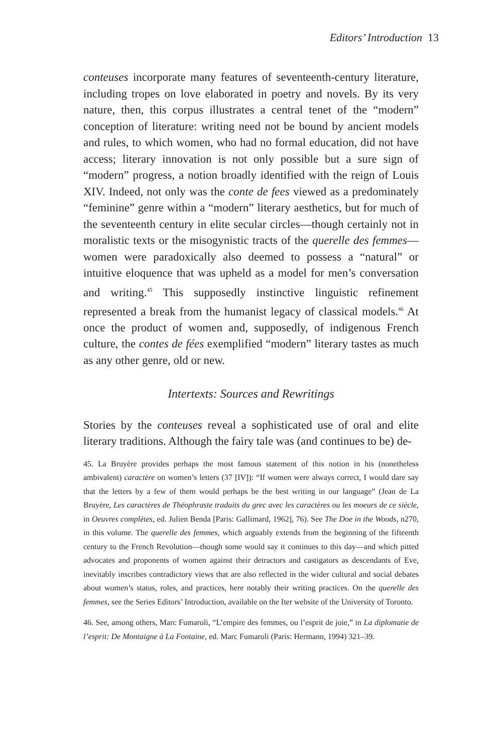Editors’ Introduction 13
conteuses incorporate many features of seventeenth-century literature, including tropes on love elaborated in poetry and novels. By its very nature, then, this corpus illustrates a central tenet of the “modern” conception of literature: writing need not be bound by ancient models and rules, to which women, who had no formal education, did not have access; literary innovation is not only possible but a sure sign of “modern” progress, a notion broadly identified with the reign of Louis XIV. Indeed, not only was the conte de fees viewed as a predominately “feminine” genre within a “modern” literary aesthetics, but for much of the seventeenth century in elite secular circles—though certainly not in moralistic texts or the misogynistic tracts of the querelle des femmes—women were paradoxically also deemed to possess a “natural” or intuitive eloquence that was upheld as a model for men’s conversation and writing.<sup>45</sup> This supposedly instinctive linguistic refinement represented a break from the humanist legacy of classical models.<sup>46</sup> At once the product of women and, supposedly, of indigenous French culture, the contes de fées exemplified “modern” literary tastes as much as any other genre, old or new.
Intertexts: Sources and Rewritings
Stories by the conteuses reveal a sophisticated use of oral and elite literary traditions. Although the fairy tale was (and continues to be) de-
45. La Bruyère provides perhaps the most famous statement of this notion in his (nonetheless ambivalent) caractère on women’s letters (37 [IV]): “If women were always correct, I would dare say that the letters by a few of them would perhaps be the best writing in our language” (Jean de La Bruyère, Les caractères de Théophraste traduits du grec avec les caractères ou les moeurs de ce siècle, in Oeuvres complètes, ed. Julien Benda [Paris: Gallimard, 1962], 76). See The Doe in the Woods, n270, in this volume. The querelle des femmes, which arguably extends from the beginning of the fifteenth century to the French Revolution—though some would say it continues to this day—and which pitted advocates and proponents of women against their detractors and castigators as descendants of Eve, inevitably inscribes contradictory views that are also reflected in the wider cultural and social debates about women’s status, roles, and practices, here notably their writing practices. On the querelle des femmes, see the Series Editors’ Introduction, available on the Iter website of the University of Toronto.
46. See, among others, Marc Fumaroli, “L’empire des femmes, ou l’esprit de joie,” in La diplomatie de l’esprit: De Montaigne à La Fontaine, ed. Marc Fumaroli (Paris: Hermann, 1994) 321–39.